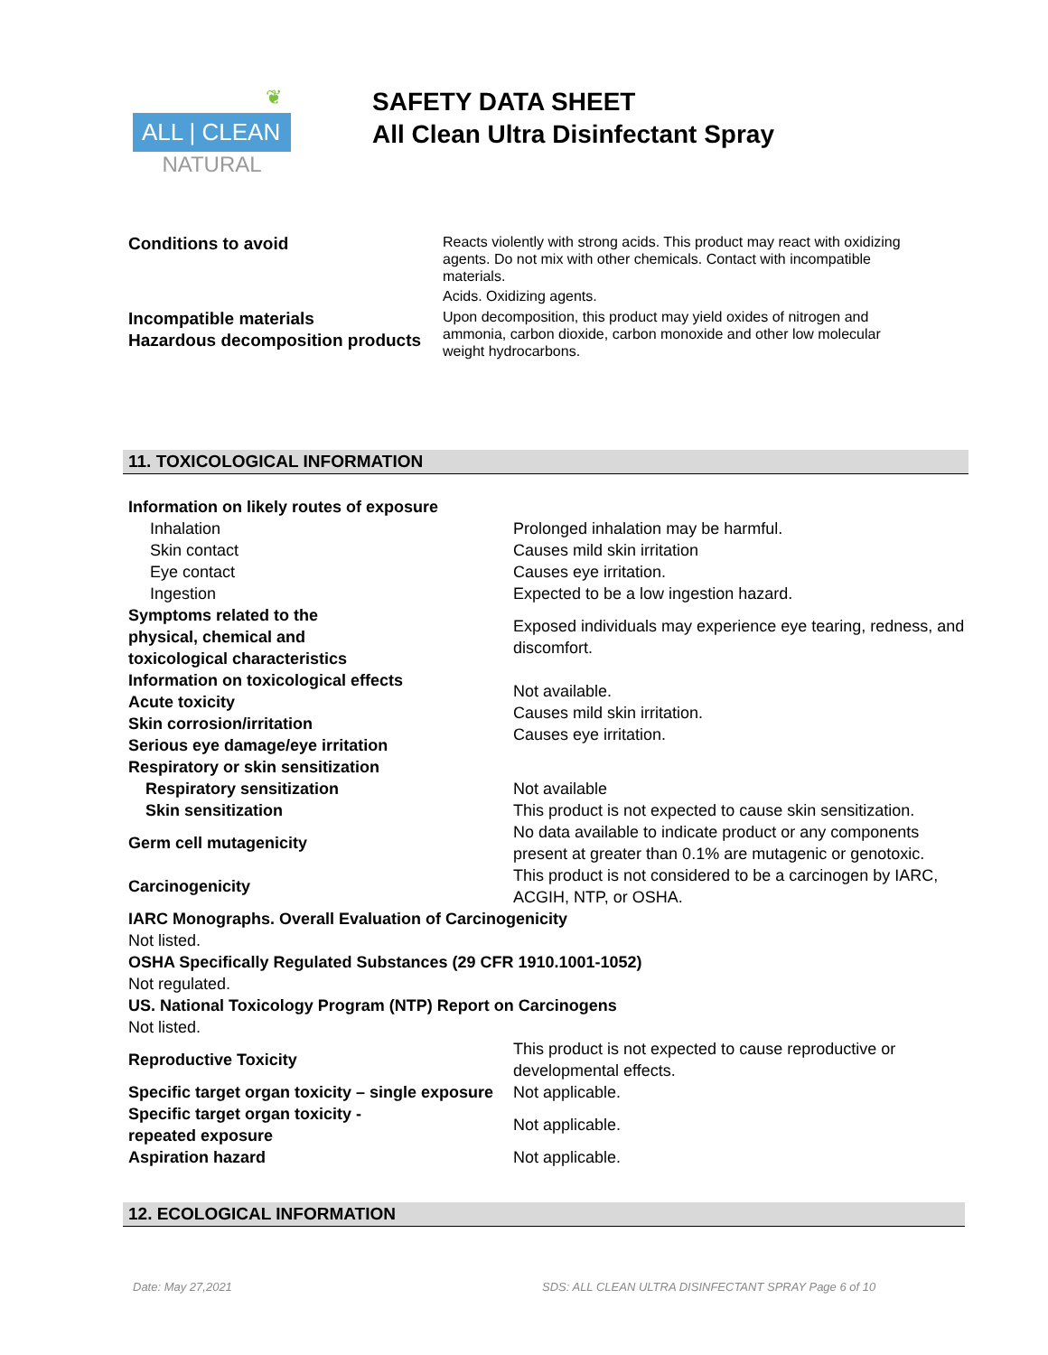❦
ALL | CLEAN
NATURAL
SAFETY DATA SHEET
All Clean Ultra Disinfectant Spray
Conditions to avoid
Reacts violently with strong acids. This product may react with oxidizing agents. Do not mix with other chemicals. Contact with incompatible materials.
Acids. Oxidizing agents.
Incompatible materials
Hazardous decomposition products
Upon decomposition, this product may yield oxides of nitrogen and ammonia, carbon dioxide, carbon monoxide and other low molecular weight hydrocarbons.
11. TOXICOLOGICAL INFORMATION
Information on likely routes of exposure
Inhalation
Skin contact
Eye contact
Ingestion
Prolonged inhalation may be harmful.
Causes mild skin irritation
Causes eye irritation.
Expected to be a low ingestion hazard.
Symptoms related to the
physical, chemical and
toxicological characteristics
Information on toxicological effects
Acute toxicity
Skin corrosion/irritation
Serious eye damage/eye irritation
Respiratory or skin sensitization
Exposed individuals may experience eye tearing, redness, and discomfort.
Not available.
Causes mild skin irritation.
Causes eye irritation.
Respiratory sensitization
Skin sensitization
Not available
This product is not expected to cause skin sensitization.
Germ cell mutagenicity
No data available to indicate product or any components present at greater than 0.1% are mutagenic or genotoxic.
Carcinogenicity
This product is not considered to be a carcinogen by IARC, ACGIH, NTP, or OSHA.
IARC Monographs. Overall Evaluation of Carcinogenicity
Not listed.
OSHA Specifically Regulated Substances (29 CFR 1910.1001-1052)
Not regulated.
US. National Toxicology Program (NTP) Report on Carcinogens
Not listed.
Reproductive Toxicity
This product is not expected to cause reproductive or developmental effects.
Specific target organ toxicity – single exposure
Not applicable.
Specific target organ toxicity -
repeated exposure
Not applicable.
Aspiration hazard Not applicable.
12. ECOLOGICAL INFORMATION
Date: May 27,2021 SDS: ALL CLEAN ULTRA DISINFECTANT SPRAY Page 6 of 10